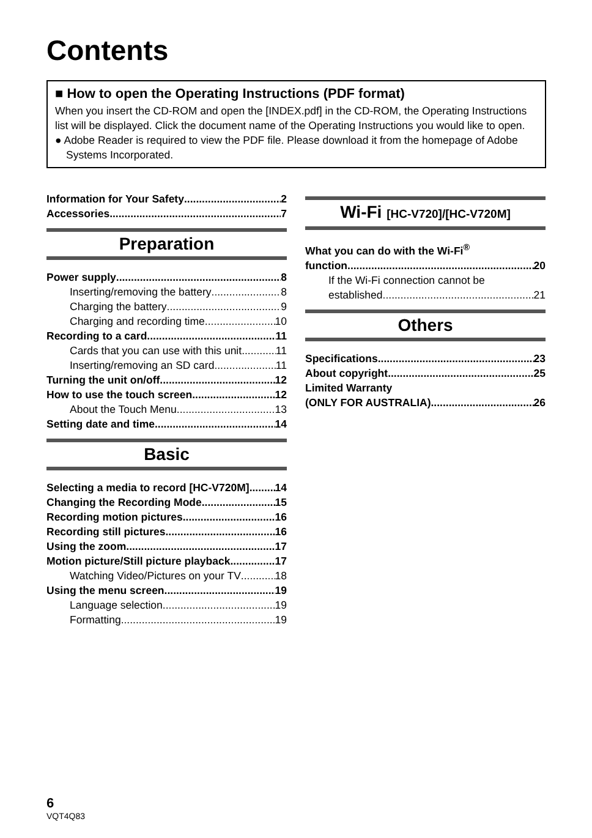Contents
■ How to open the Operating Instructions (PDF format)
When you insert the CD-ROM and open the [INDEX.pdf] in the CD-ROM, the Operating Instructions list will be displayed. Click the document name of the Operating Instructions you would like to open.
● Adobe Reader is required to view the PDF file. Please download it from the homepage of Adobe Systems Incorporated.
Information for Your Safety 2
Accessories 7
Preparation
Power supply 8
Inserting/removing the battery 8
Charging the battery 9
Charging and recording time 10
Recording to a card 11
Cards that you can use with this unit 11
Inserting/removing an SD card 11
Turning the unit on/off 12
How to use the touch screen 12
About the Touch Menu 13
Setting date and time 14
Basic
Selecting a media to record [HC-V720M] 14
Changing the Recording Mode 15
Recording motion pictures 16
Recording still pictures 16
Using the zoom 17
Motion picture/Still picture playback 17
Watching Video/Pictures on your TV 18
Using the menu screen 19
Language selection 19
Formatting 19
Wi-Fi [HC-V720]/[HC-V720M]
What you can do with the Wi-Fi<sup>®</sup>
function 20
If the Wi-Fi connection cannot be
established 21
Others
Specifications 23
About copyright 25
Limited Warranty
(ONLY FOR AUSTRALIA) 26
6
VQT4Q83